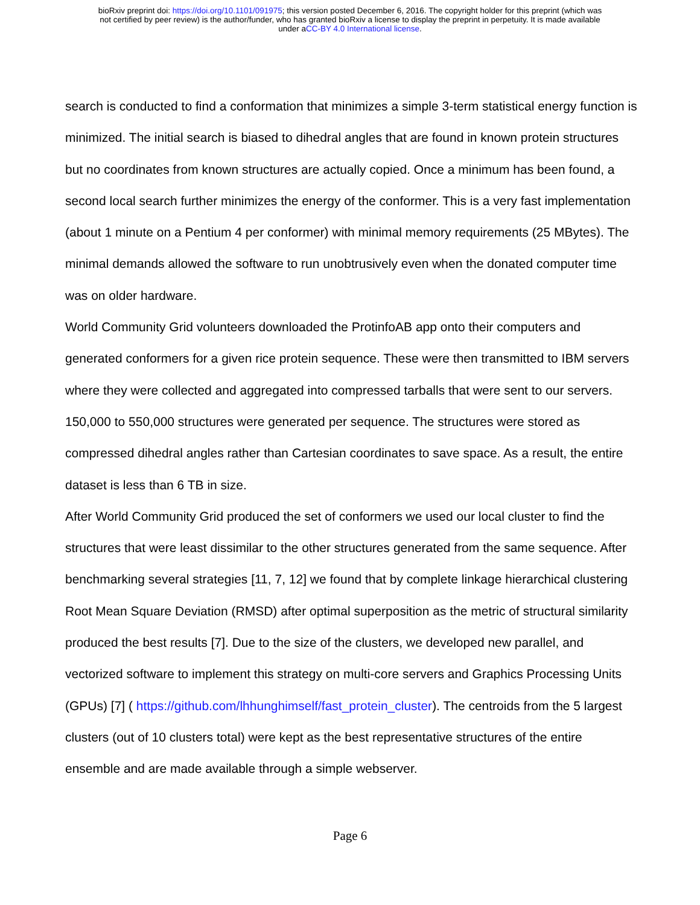bioRxiv preprint doi: https://doi.org/10.1101/091975; this version posted December 6, 2016. The copyright holder for this preprint (which was
not certified by peer review) is the author/funder, who has granted bioRxiv a license to display the preprint in perpetuity. It is made available
under aCC-BY 4.0 International license.
search is conducted to find a conformation that minimizes a simple 3-term statistical energy function is minimized. The initial search is biased to dihedral angles that are found in known protein structures but no coordinates from known structures are actually copied. Once a minimum has been found, a second local search further minimizes the energy of the conformer. This is a very fast implementation (about 1 minute on a Pentium 4 per conformer) with minimal memory requirements (25 MBytes). The minimal demands allowed the software to run unobtrusively even when the donated computer time was on older hardware.
World Community Grid volunteers downloaded the ProtinfoAB app onto their computers and generated conformers for a given rice protein sequence. These were then transmitted to IBM servers where they were collected and aggregated into compressed tarballs that were sent to our servers. 150,000 to 550,000 structures were generated per sequence. The structures were stored as compressed dihedral angles rather than Cartesian coordinates to save space. As a result, the entire dataset is less than 6 TB in size.
After World Community Grid produced the set of conformers we used our local cluster to find the structures that were least dissimilar to the other structures generated from the same sequence. After benchmarking several strategies [11, 7, 12] we found that by complete linkage hierarchical clustering Root Mean Square Deviation (RMSD) after optimal superposition as the metric of structural similarity produced the best results [7]. Due to the size of the clusters, we developed new parallel, and vectorized software to implement this strategy on multi-core servers and Graphics Processing Units (GPUs) [7] ( https://github.com/lhhunghimself/fast_protein_cluster). The centroids from the 5 largest clusters (out of 10 clusters total) were kept as the best representative structures of the entire ensemble and are made available through a simple webserver.
Page 6